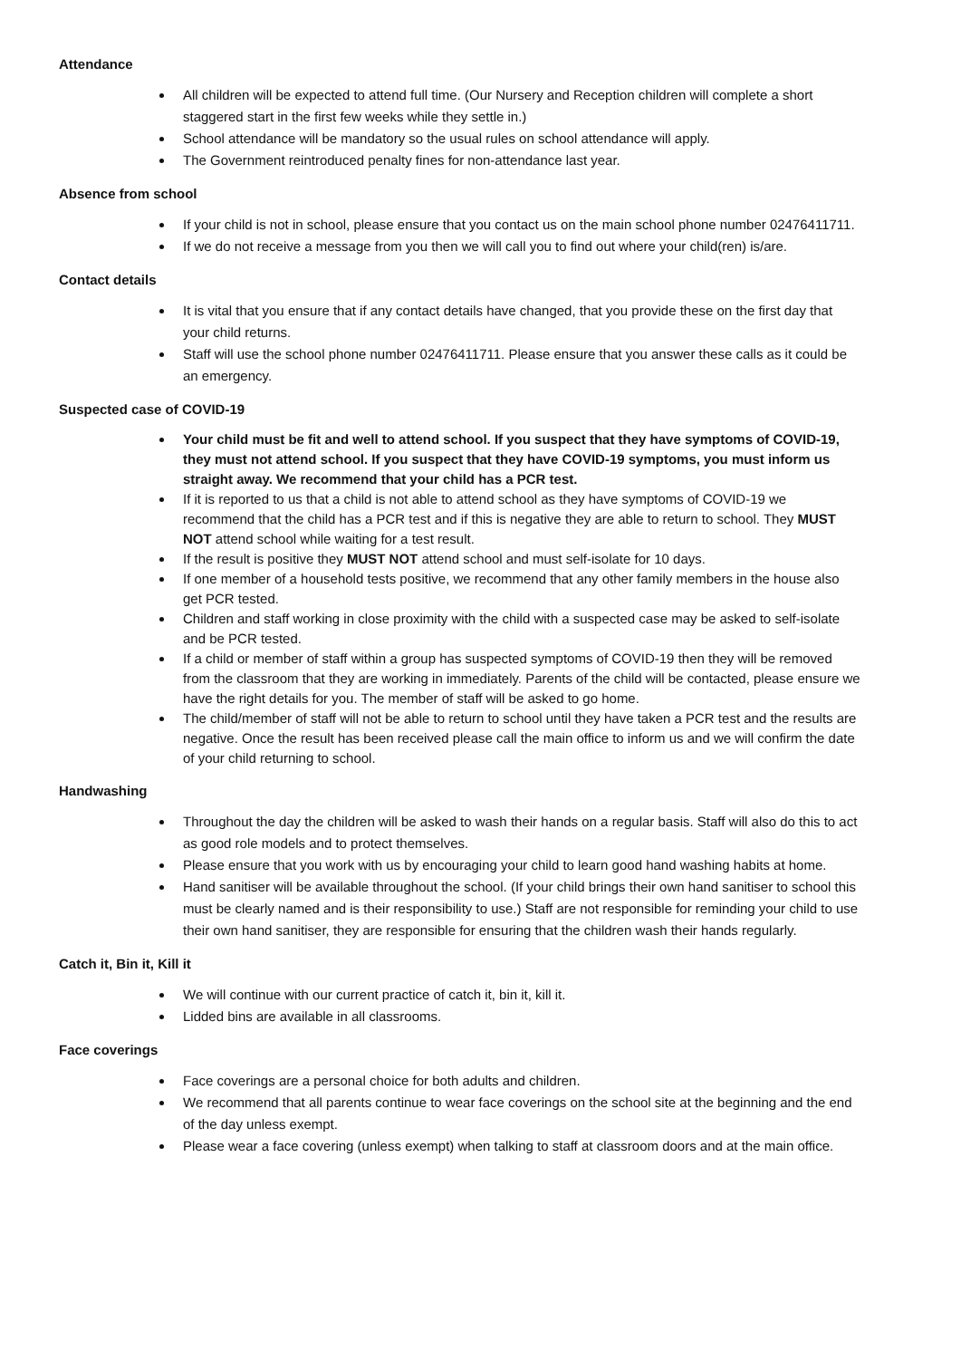Attendance
All children will be expected to attend full time. (Our Nursery and Reception children will complete a short staggered start in the first few weeks while they settle in.)
School attendance will be mandatory so the usual rules on school attendance will apply.
The Government reintroduced penalty fines for non-attendance last year.
Absence from school
If your child is not in school, please ensure that you contact us on the main school phone number 02476411711.
If we do not receive a message from you then we will call you to find out where your child(ren) is/are.
Contact details
It is vital that you ensure that if any contact details have changed, that you provide these on the first day that your child returns.
Staff will use the school phone number 02476411711. Please ensure that you answer these calls as it could be an emergency.
Suspected case of COVID-19
Your child must be fit and well to attend school. If you suspect that they have symptoms of COVID-19, they must not attend school. If you suspect that they have COVID-19 symptoms, you must inform us straight away. We recommend that your child has a PCR test.
If it is reported to us that a child is not able to attend school as they have symptoms of COVID-19 we recommend that the child has a PCR test and if this is negative they are able to return to school. They MUST NOT attend school while waiting for a test result.
If the result is positive they MUST NOT attend school and must self-isolate for 10 days.
If one member of a household tests positive, we recommend that any other family members in the house also get PCR tested.
Children and staff working in close proximity with the child with a suspected case may be asked to self-isolate and be PCR tested.
If a child or member of staff within a group has suspected symptoms of COVID-19 then they will be removed from the classroom that they are working in immediately. Parents of the child will be contacted, please ensure we have the right details for you. The member of staff will be asked to go home.
The child/member of staff will not be able to return to school until they have taken a PCR test and the results are negative. Once the result has been received please call the main office to inform us and we will confirm the date of your child returning to school.
Handwashing
Throughout the day the children will be asked to wash their hands on a regular basis. Staff will also do this to act as good role models and to protect themselves.
Please ensure that you work with us by encouraging your child to learn good hand washing habits at home.
Hand sanitiser will be available throughout the school. (If your child brings their own hand sanitiser to school this must be clearly named and is their responsibility to use.) Staff are not responsible for reminding your child to use their own hand sanitiser, they are responsible for ensuring that the children wash their hands regularly.
Catch it, Bin it, Kill it
We will continue with our current practice of catch it, bin it, kill it.
Lidded bins are available in all classrooms.
Face coverings
Face coverings are a personal choice for both adults and children.
We recommend that all parents continue to wear face coverings on the school site at the beginning and the end of the day unless exempt.
Please wear a face covering (unless exempt) when talking to staff at classroom doors and at the main office.